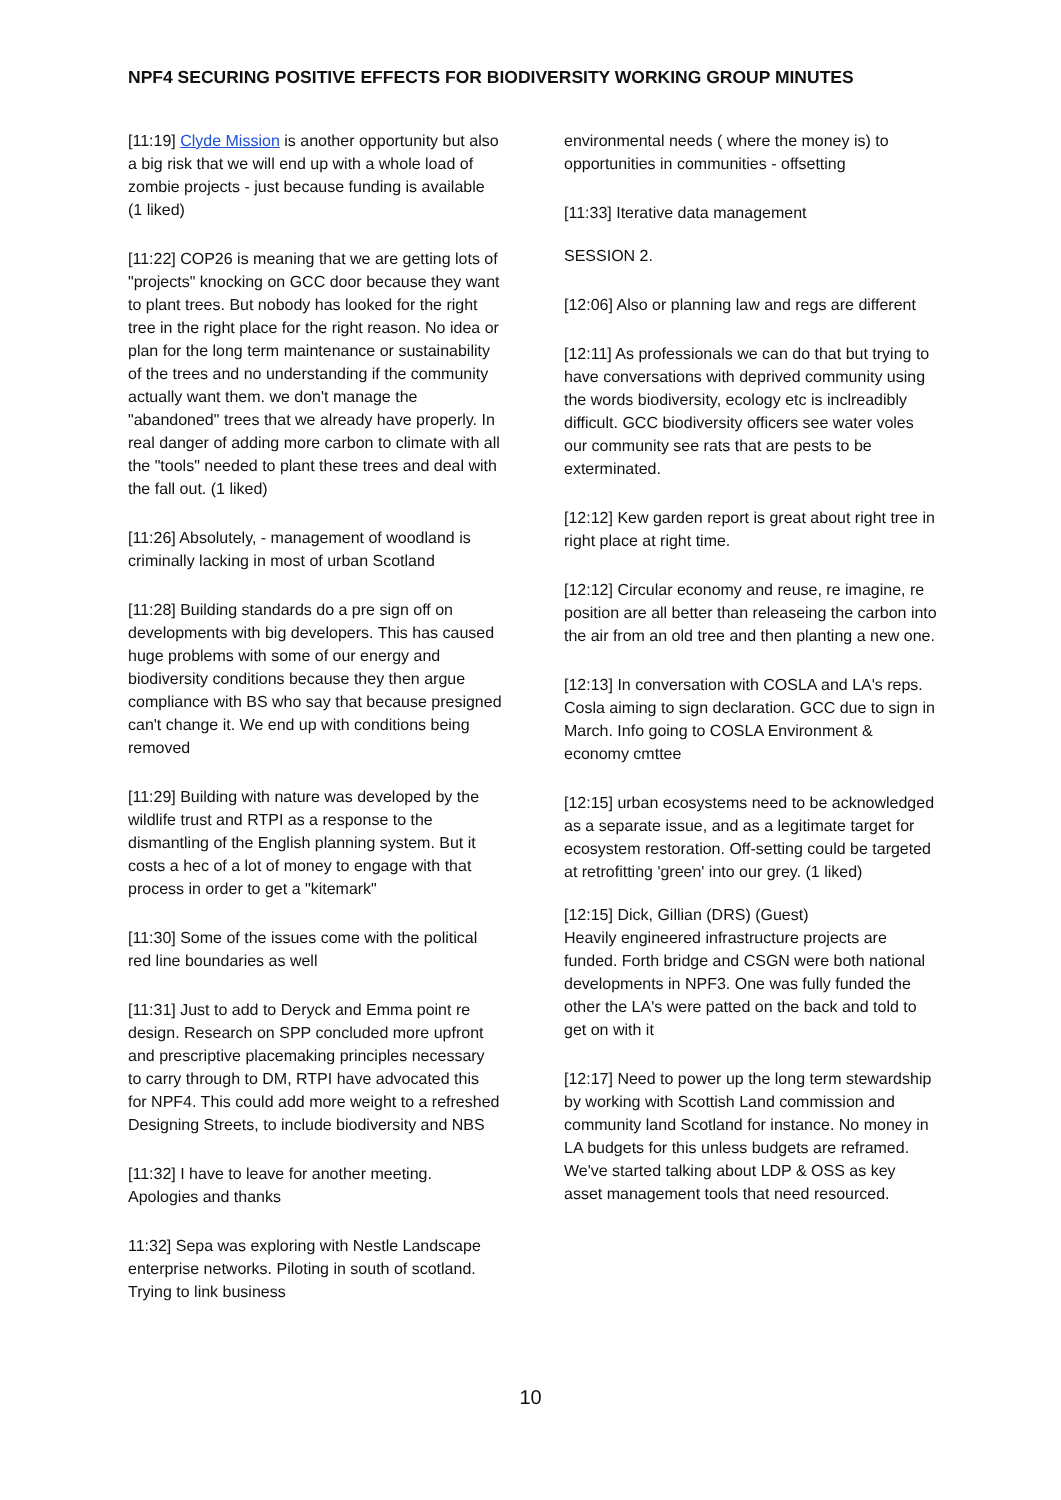NPF4 SECURING POSITIVE EFFECTS FOR BIODIVERSITY WORKING GROUP MINUTES
[11:19] Clyde Mission is another opportunity but also a big risk that we will end up with a whole load of zombie projects - just because funding is available (1 liked)
[11:22] COP26 is meaning that we are getting lots of "projects" knocking on GCC door because they want to plant trees. But nobody has looked for the right tree in the right place for the right reason. No idea or plan for the long term maintenance or sustainability of the trees and no understanding if the community actually want them. we don't manage the "abandoned" trees that we already have properly. In real danger of adding more carbon to climate with all the "tools" needed to plant these trees and deal with the fall out. (1 liked)
[11:26] Absolutely, - management of woodland is criminally lacking in most of urban Scotland
[11:28] Building standards do a pre sign off on developments with big developers. This has caused huge problems with some of our energy and biodiversity conditions because they then argue compliance with BS who say that because presigned can't change it. We end up with conditions being removed
[11:29] Building with nature was developed by the wildlife trust and RTPI as a response to the dismantling of the English planning system. But it costs a hec of a lot of money to engage with that process in order to get a "kitemark"
[11:30] Some of the issues come with the political red line boundaries as well
[11:31] Just to add to Deryck and Emma point re design. Research on SPP concluded more upfront and prescriptive placemaking principles necessary to carry through to DM, RTPI have advocated this for NPF4. This could add more weight to a refreshed Designing Streets, to include biodiversity and NBS
[11:32] I have to leave for another meeting. Apologies and thanks
11:32] Sepa was exploring with Nestle Landscape enterprise networks. Piloting in south of scotland. Trying to link business
environmental needs ( where the money is) to opportunities in communities - offsetting
[11:33] Iterative data management
SESSION 2.
[12:06] Also or planning law and regs are different
[12:11] As professionals we can do that but trying to have conversations with deprived community using the words biodiversity, ecology etc is inclreadibly difficult. GCC biodiversity officers see water voles our community see rats that are pests to be exterminated.
[12:12] Kew garden report is great about right tree in right place at right time.
[12:12] Circular economy and reuse, re imagine, re position are all better than releaseing the carbon into the air from an old tree and then planting a new one.
[12:13] In conversation with COSLA and LA's reps. Cosla aiming to sign declaration. GCC due to sign in March. Info going to COSLA Environment & economy cmttee
[12:15] urban ecosystems need to be acknowledged as a separate issue, and as a legitimate target for ecosystem restoration. Off-setting could be targeted at retrofitting 'green' into our grey. (1 liked)
[12:15] Dick, Gillian (DRS) (Guest)
Heavily engineered infrastructure projects are funded. Forth bridge and CSGN were both national developments in NPF3. One was fully funded the other the LA's were patted on the back and told to get on with it
[12:17] Need to power up the long term stewardship by working with Scottish Land commission and community land Scotland for instance. No money in LA budgets for this unless budgets are reframed. We've started talking about LDP & OSS as key asset management tools that need resourced.
10